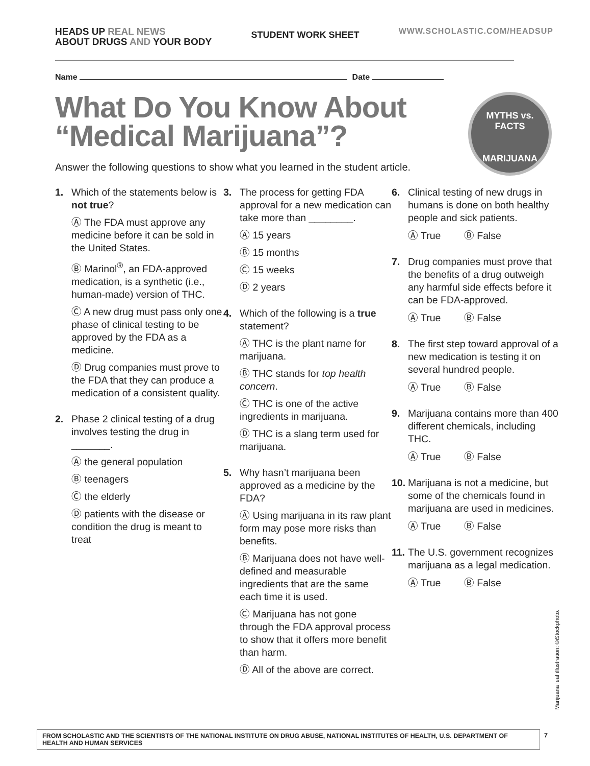HEADS UP REAL NEWS
ABOUT DRUGS AND YOUR BODY
STUDENT WORK SHEET
WWW.SCHOLASTIC.COM/HEADSUP
Name Date
What Do You Know About
“Medical Marijuana”?
MYTHS vs. FACTS
MARIJUANA
Answer the following questions to show what you learned in the student article.
1. Which of the statements below is not true?
Ⓐ The FDA must approve any medicine before it can be sold in the United States.
Ⓑ Marinol<sup>®</sup>, an FDA-approved medication, is a synthetic (i.e., human-made) version of THC.
Ⓒ A new drug must pass only one phase of clinical testing to be approved by the FDA as a medicine.
Ⓓ Drug companies must prove to the FDA that they can produce a medication of a consistent quality.
2. Phase 2 clinical testing of a drug involves testing the drug in _______.
Ⓐ the general population
Ⓑ teenagers
Ⓒ the elderly
Ⓓ patients with the disease or condition the drug is meant to treat
3. The process for getting FDA approval for a new medication can take more than ________.
Ⓐ 15 years
Ⓑ 15 months
Ⓒ 15 weeks
Ⓓ 2 years
4. Which of the following is a true statement?
Ⓐ THC is the plant name for marijuana.
Ⓑ THC stands for top health concern.
Ⓒ THC is one of the active ingredients in marijuana.
Ⓓ THC is a slang term used for marijuana.
5. Why hasn’t marijuana been approved as a medicine by the FDA?
Ⓐ Using marijuana in its raw plant form may pose more risks than benefits.
Ⓑ Marijuana does not have well-defined and measurable ingredients that are the same each time it is used.
Ⓒ Marijuana has not gone through the FDA approval process to show that it offers more benefit than harm.
Ⓓ All of the above are correct.
6. Clinical testing of new drugs in humans is done on both healthy people and sick patients.
Ⓐ True Ⓑ False
7. Drug companies must prove that the benefits of a drug outweigh any harmful side effects before it can be FDA-approved.
Ⓐ True Ⓑ False
8. The first step toward approval of a new medication is testing it on several hundred people.
Ⓐ True Ⓑ False
9. Marijuana contains more than 400 different chemicals, including THC.
Ⓐ True Ⓑ False
10.
Marijuana is not a medicine, but some of the chemicals found in marijuana are used in medicines.
Ⓐ True Ⓑ False
11.
The U.S. government recognizes marijuana as a legal medication.
Ⓐ True Ⓑ False
Marijuana leaf illustration: ©iStockphoto.
FROM SCHOLASTIC AND THE SCIENTISTS OF THE NATIONAL INSTITUTE ON DRUG ABUSE, NATIONAL INSTITUTES OF HEALTH, U.S. DEPARTMENT OF HEALTH AND HUMAN SERVICES
7